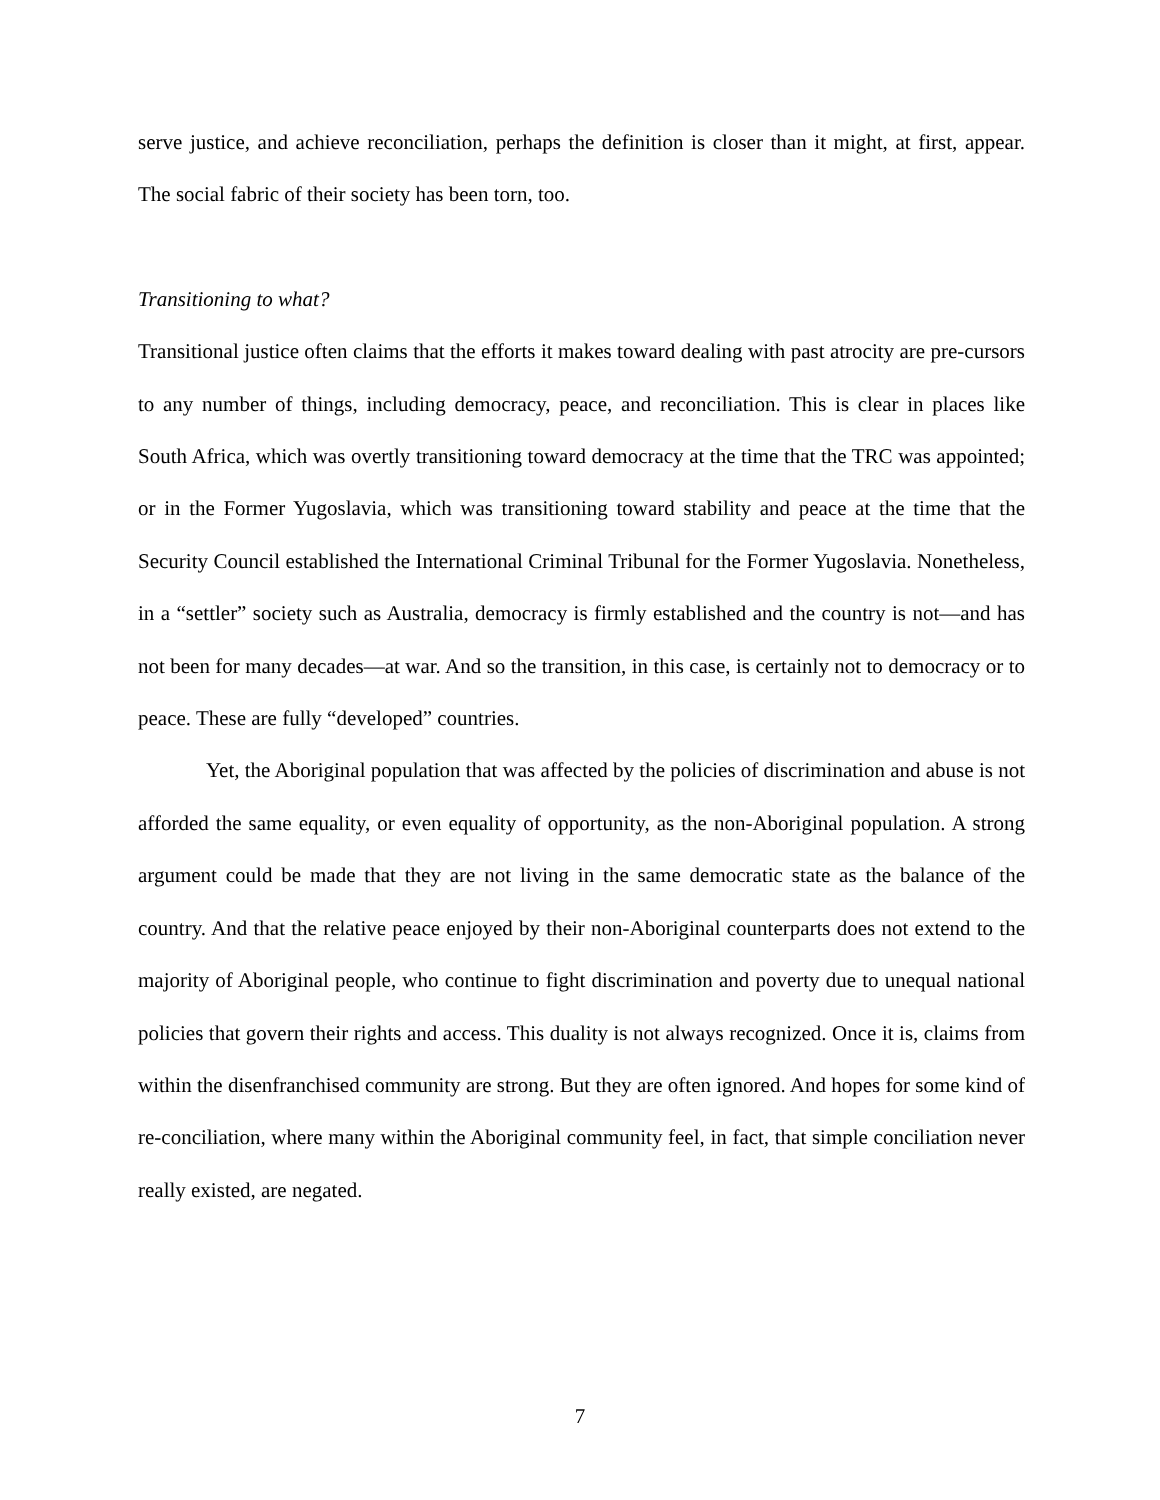serve justice, and achieve reconciliation, perhaps the definition is closer than it might, at first, appear. The social fabric of their society has been torn, too.
Transitioning to what?
Transitional justice often claims that the efforts it makes toward dealing with past atrocity are pre-cursors to any number of things, including democracy, peace, and reconciliation. This is clear in places like South Africa, which was overtly transitioning toward democracy at the time that the TRC was appointed; or in the Former Yugoslavia, which was transitioning toward stability and peace at the time that the Security Council established the International Criminal Tribunal for the Former Yugoslavia. Nonetheless, in a “settler” society such as Australia, democracy is firmly established and the country is not—and has not been for many decades—at war. And so the transition, in this case, is certainly not to democracy or to peace. These are fully “developed” countries.
Yet, the Aboriginal population that was affected by the policies of discrimination and abuse is not afforded the same equality, or even equality of opportunity, as the non-Aboriginal population. A strong argument could be made that they are not living in the same democratic state as the balance of the country. And that the relative peace enjoyed by their non-Aboriginal counterparts does not extend to the majority of Aboriginal people, who continue to fight discrimination and poverty due to unequal national policies that govern their rights and access. This duality is not always recognized. Once it is, claims from within the disenfranchised community are strong. But they are often ignored. And hopes for some kind of re-conciliation, where many within the Aboriginal community feel, in fact, that simple conciliation never really existed, are negated.
7